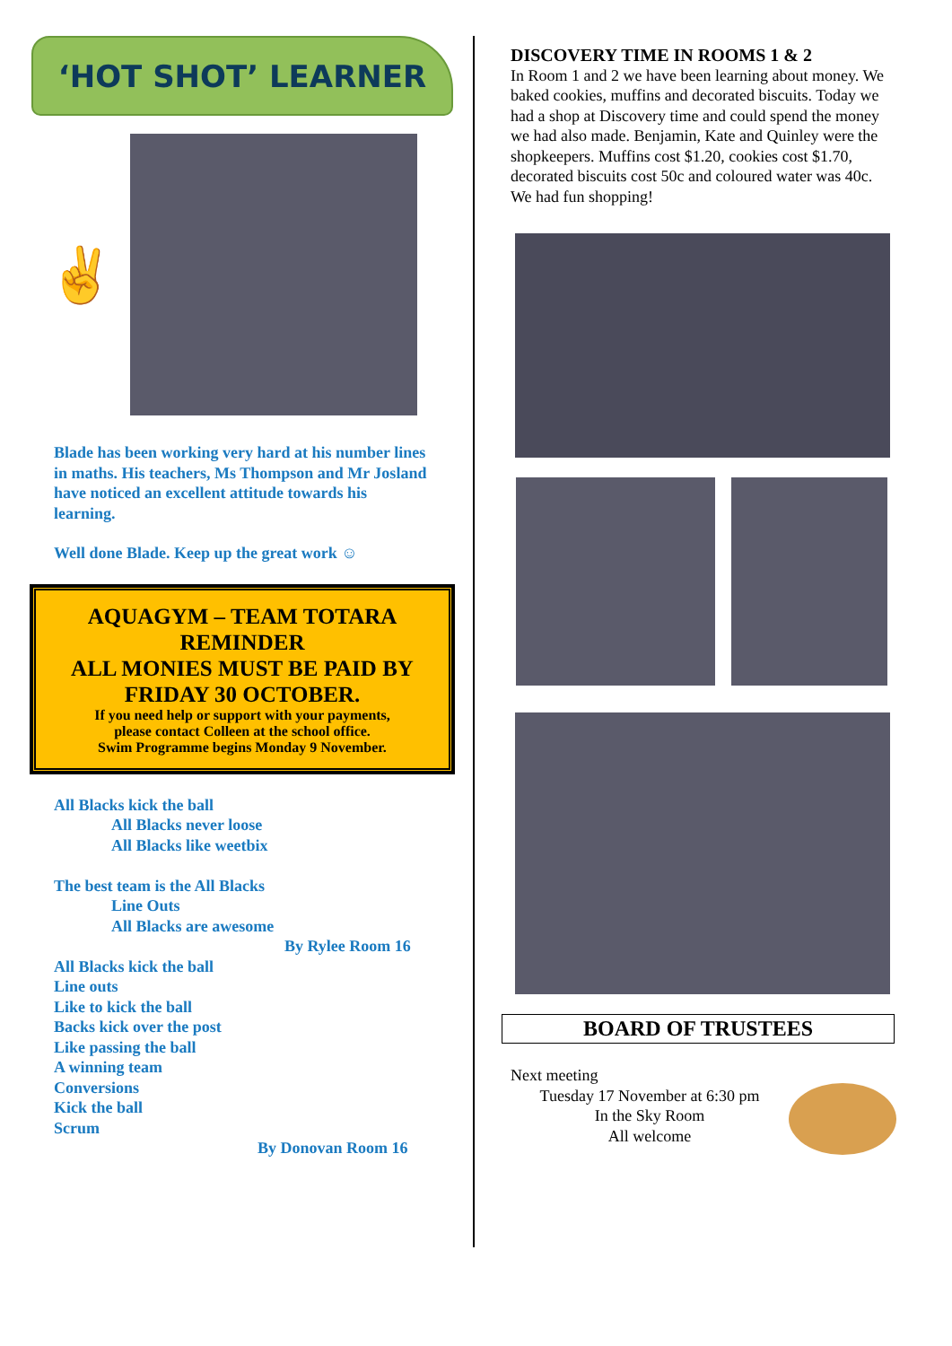‘HOT SHOT’ LEARNER
✌
Blade has been working very hard at his number lines in maths. His teachers, Ms Thompson and Mr Josland have noticed an excellent attitude towards his learning.
Well done Blade. Keep up the great work ☺
AQUAGYM – TEAM TOTARA
REMINDER
ALL MONIES MUST BE PAID BY
FRIDAY 30 OCTOBER.
If you need help or support with your payments,
please contact Colleen at the school office.
Swim Programme begins Monday 9 November.
All Blacks kick the ball
All Blacks never loose
All Blacks like weetbix
The best team is the All Blacks
Line Outs
All Blacks are awesome
By Rylee Room 16
All Blacks kick the ball
Line outs
Like to kick the ball
Backs kick over the post
Like passing the ball
A winning team
Conversions
Kick the ball
Scrum
By Donovan Room 16
DISCOVERY TIME IN ROOMS 1 & 2
In Room 1 and 2 we have been learning about money. We baked cookies, muffins and decorated biscuits. Today we had a shop at Discovery time and could spend the money we had also made. Benjamin, Kate and Quinley were the shopkeepers. Muffins cost $1.20, cookies cost $1.70, decorated biscuits cost 50c and coloured water was 40c. We had fun shopping!
BOARD OF TRUSTEES
Next meeting
Tuesday 17 November at 6:30 pm
In the Sky Room
All welcome